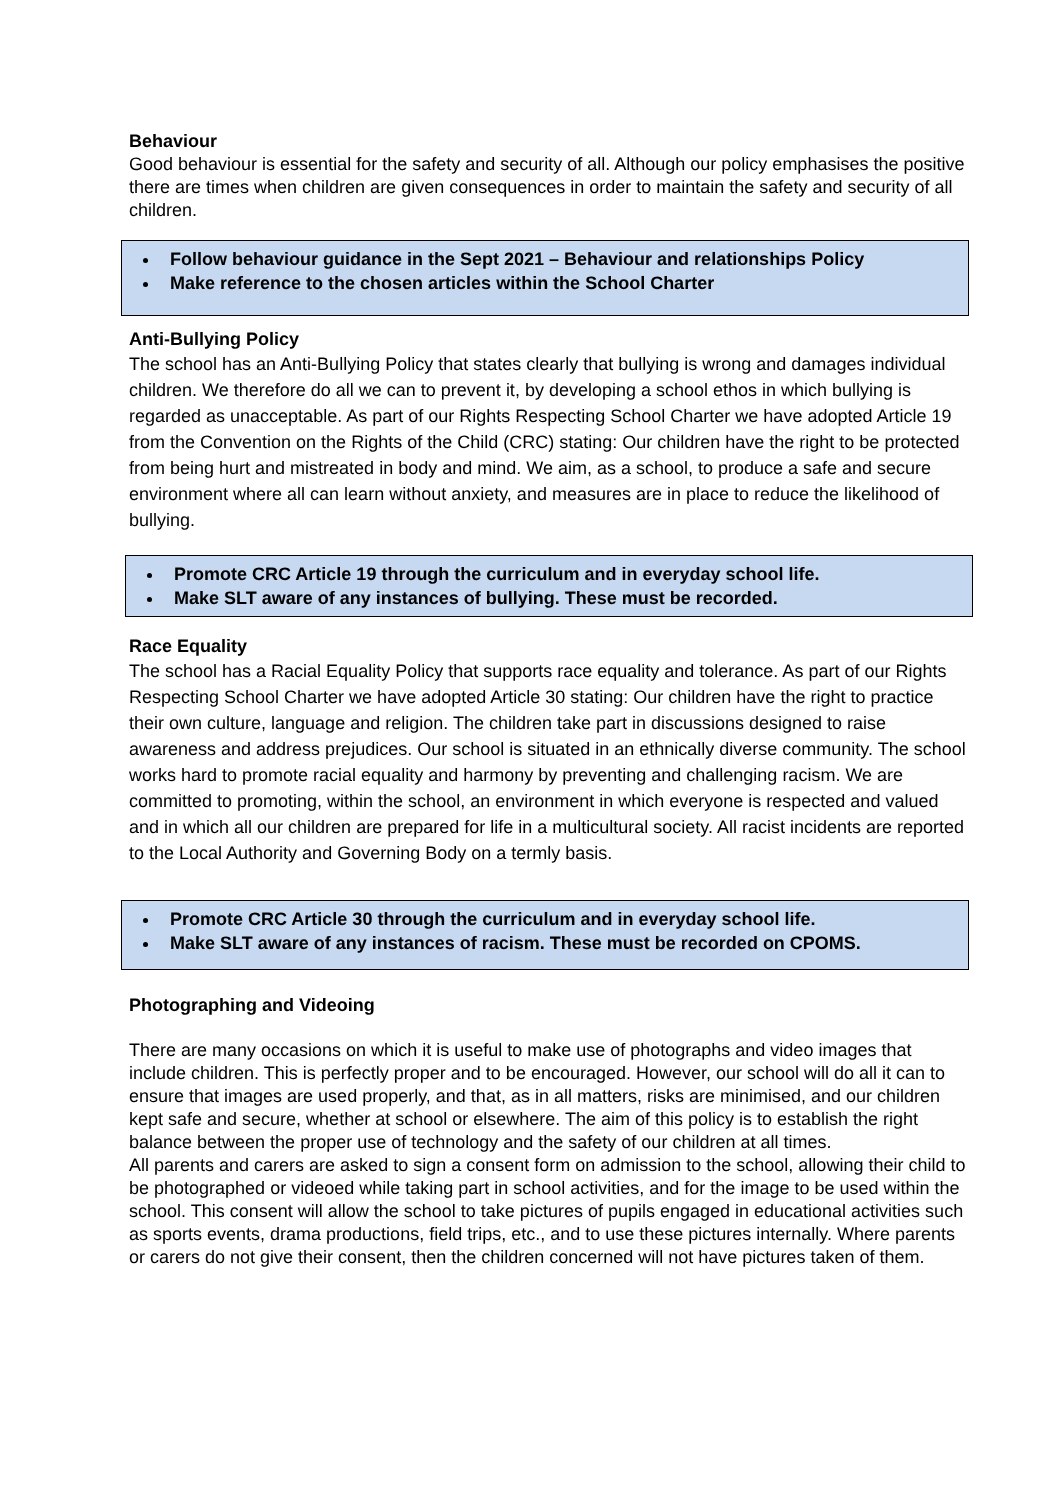Behaviour
Good behaviour is essential for the safety and security of all. Although our policy emphasises the positive there are times when children are given consequences in order to maintain the safety and security of all children.
Follow behaviour guidance in the Sept 2021 – Behaviour and relationships Policy
Make reference to the chosen articles within the School Charter
Anti-Bullying Policy
The school has an Anti-Bullying Policy that states clearly that bullying is wrong and damages individual children. We therefore do all we can to prevent it, by developing a school ethos in which bullying is regarded as unacceptable. As part of our Rights Respecting School Charter we have adopted Article 19 from the Convention on the Rights of the Child (CRC) stating: Our children have the right to be protected from being hurt and mistreated in body and mind. We aim, as a school, to produce a safe and secure environment where all can learn without anxiety, and measures are in place to reduce the likelihood of bullying.
Promote CRC Article 19 through the curriculum and in everyday school life.
Make SLT aware of any instances of bullying. These must be recorded.
Race Equality
The school has a Racial Equality Policy that supports race equality and tolerance. As part of our Rights Respecting School Charter we have adopted Article 30 stating: Our children have the right to practice their own culture, language and religion. The children take part in discussions designed to raise awareness and address prejudices. Our school is situated in an ethnically diverse community. The school works hard to promote racial equality and harmony by preventing and challenging racism. We are committed to promoting, within the school, an environment in which everyone is respected and valued and in which all our children are prepared for life in a multicultural society. All racist incidents are reported to the Local Authority and Governing Body on a termly basis.
Promote CRC Article 30 through the curriculum and in everyday school life.
Make SLT aware of any instances of racism. These must be recorded on CPOMS.
Photographing and Videoing
There are many occasions on which it is useful to make use of photographs and video images that include children. This is perfectly proper and to be encouraged. However, our school will do all it can to ensure that images are used properly, and that, as in all matters, risks are minimised, and our children kept safe and secure, whether at school or elsewhere. The aim of this policy is to establish the right balance between the proper use of technology and the safety of our children at all times.
All parents and carers are asked to sign a consent form on admission to the school, allowing their child to be photographed or videoed while taking part in school activities, and for the image to be used within the school. This consent will allow the school to take pictures of pupils engaged in educational activities such as sports events, drama productions, field trips, etc., and to use these pictures internally. Where parents or carers do not give their consent, then the children concerned will not have pictures taken of them.